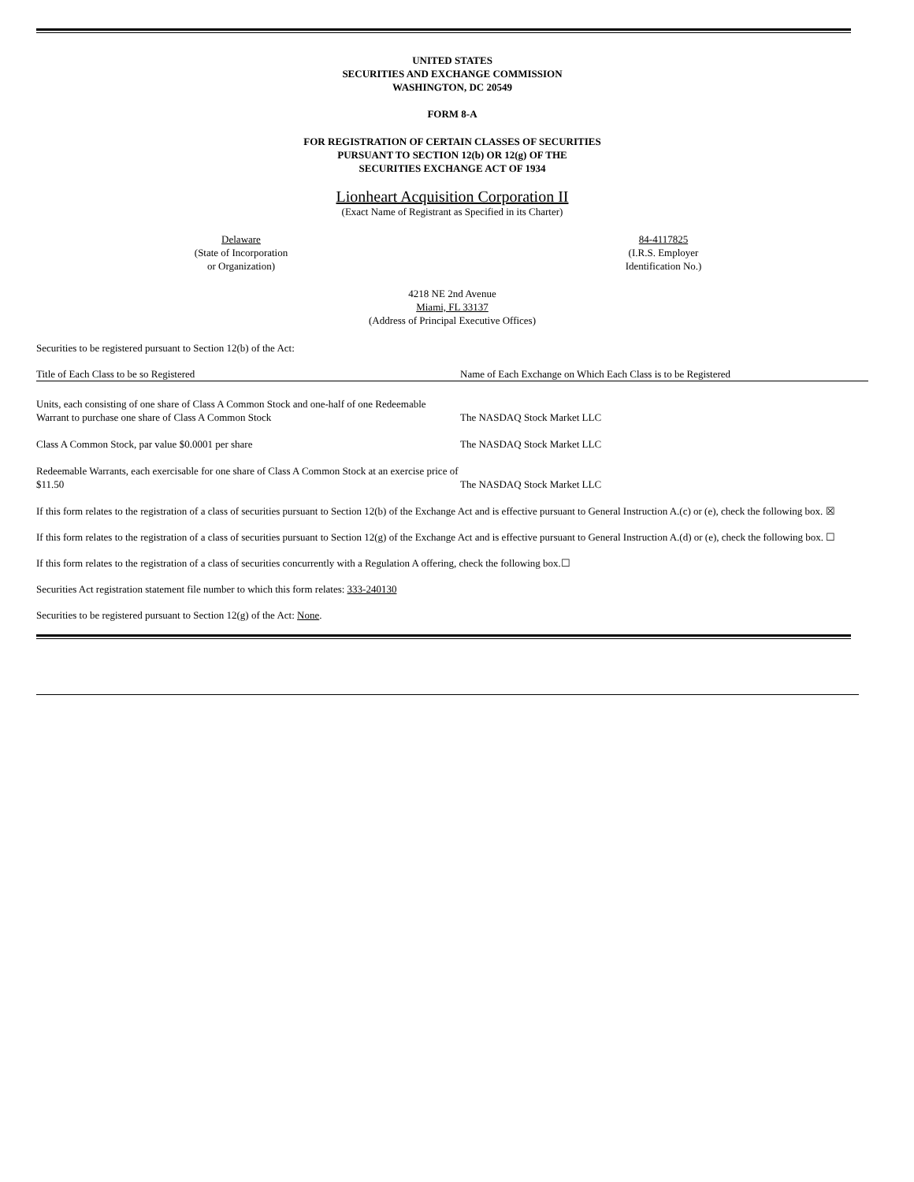UNITED STATES
SECURITIES AND EXCHANGE COMMISSION
WASHINGTON, DC 20549
FORM 8-A
FOR REGISTRATION OF CERTAIN CLASSES OF SECURITIES
PURSUANT TO SECTION 12(b) OR 12(g) OF THE
SECURITIES EXCHANGE ACT OF 1934
Lionheart Acquisition Corporation II
(Exact Name of Registrant as Specified in its Charter)
Delaware
(State of Incorporation
or Organization)
84-4117825
(I.R.S. Employer
Identification No.)
4218 NE 2nd Avenue
Miami, FL 33137
(Address of Principal Executive Offices)
Securities to be registered pursuant to Section 12(b) of the Act:
| Title of Each Class to be so Registered | Name of Each Exchange on Which Each Class is to be Registered |
| --- | --- |
| Units, each consisting of one share of Class A Common Stock and one-half of one Redeemable Warrant to purchase one share of Class A Common Stock | The NASDAQ Stock Market LLC |
| Class A Common Stock, par value $0.0001 per share | The NASDAQ Stock Market LLC |
| Redeemable Warrants, each exercisable for one share of Class A Common Stock at an exercise price of $11.50 | The NASDAQ Stock Market LLC |
If this form relates to the registration of a class of securities pursuant to Section 12(b) of the Exchange Act and is effective pursuant to General Instruction A.(c) or (e), check the following box. ☒
If this form relates to the registration of a class of securities pursuant to Section 12(g) of the Exchange Act and is effective pursuant to General Instruction A.(d) or (e), check the following box. ☐
If this form relates to the registration of a class of securities concurrently with a Regulation A offering, check the following box.☐
Securities Act registration statement file number to which this form relates: 333-240130
Securities to be registered pursuant to Section 12(g) of the Act: None.